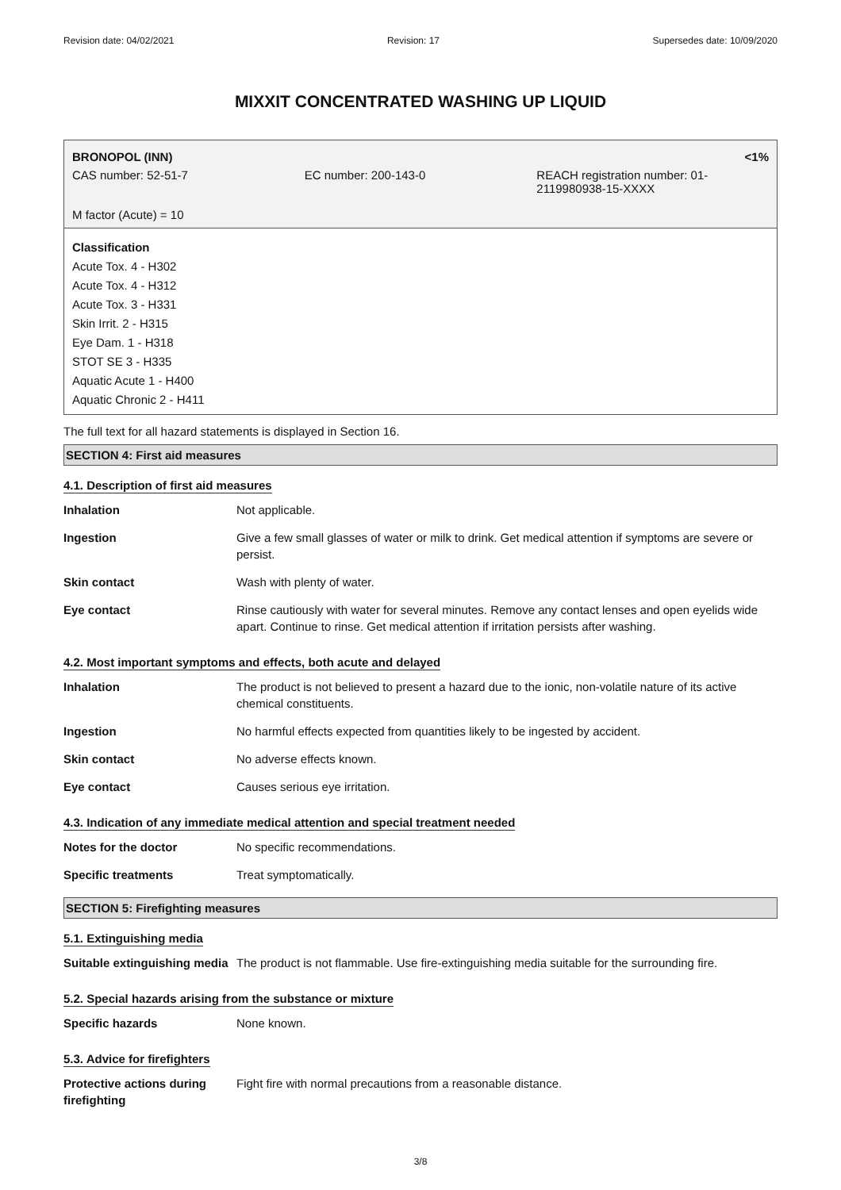Revision date: 04/02/2021 Revision: 17 Supersedes date: 10/09/2020
MIXXIT CONCENTRATED WASHING UP LIQUID
BRONOPOL (INN) <1%
CAS number: 52-51-7 EC number: 200-143-0 REACH registration number: 01-
2119980938-15-XXXX
M factor (Acute) = 10
Classification
Acute Tox. 4 - H302
Acute Tox. 4 - H312
Acute Tox. 3 - H331
Skin Irrit. 2 - H315
Eye Dam. 1 - H318
STOT SE 3 - H335
Aquatic Acute 1 - H400
Aquatic Chronic 2 - H411
The full text for all hazard statements is displayed in Section 16.
SECTION 4: First aid measures
4.1. Description of first aid measures
| Inhalation | Not applicable. |
| Ingestion | Give a few small glasses of water or milk to drink. Get medical attention if symptoms are severe or persist. |
| Skin contact | Wash with plenty of water. |
| Eye contact | Rinse cautiously with water for several minutes. Remove any contact lenses and open eyelids wide apart. Continue to rinse. Get medical attention if irritation persists after washing. |
4.2. Most important symptoms and effects, both acute and delayed
| Inhalation | The product is not believed to present a hazard due to the ionic, non-volatile nature of its active chemical constituents. |
| Ingestion | No harmful effects expected from quantities likely to be ingested by accident. |
| Skin contact | No adverse effects known. |
| Eye contact | Causes serious eye irritation. |
4.3. Indication of any immediate medical attention and special treatment needed
| Notes for the doctor | No specific recommendations. |
| Specific treatments | Treat symptomatically. |
SECTION 5: Firefighting measures
5.1. Extinguishing media
| Suitable extinguishing media | The product is not flammable. Use fire-extinguishing media suitable for the surrounding fire. |
5.2. Special hazards arising from the substance or mixture
| Specific hazards | None known. |
5.3. Advice for firefighters
| Protective actions during firefighting | Fight fire with normal precautions from a reasonable distance. |
3/8